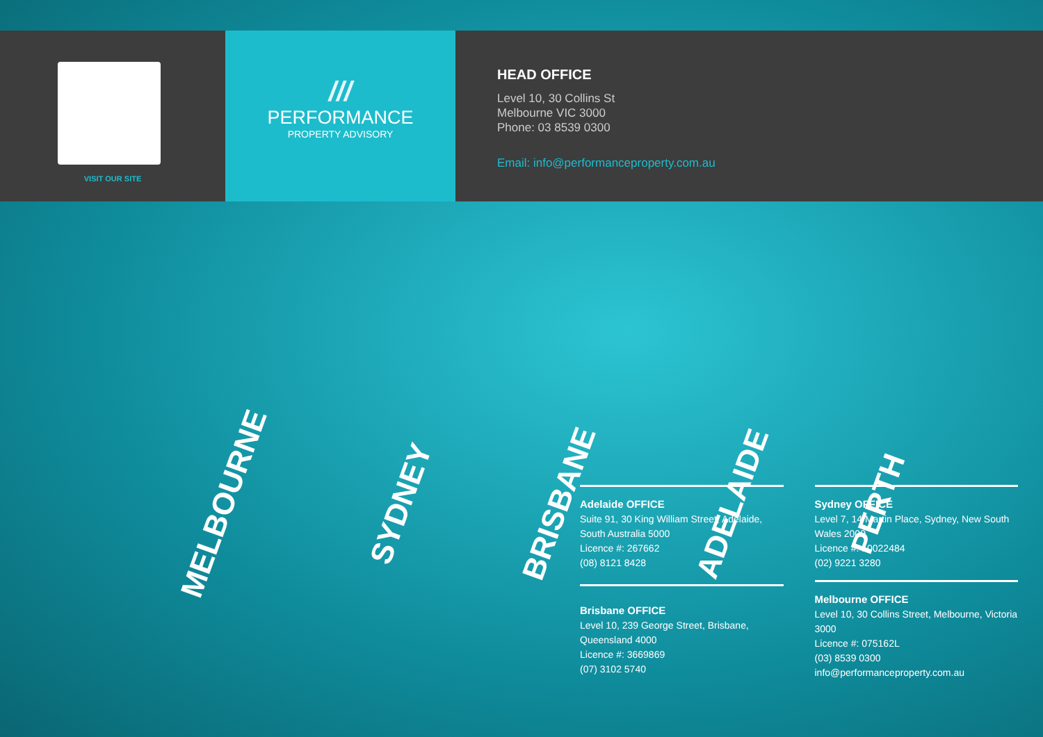VISIT OUR SITE
///
PERFORMANCE
PROPERTY ADVISORY
HEAD OFFICE
Level 10, 30 Collins St
Melbourne VIC 3000
Phone: 03 8539 0300
Email: info@performanceproperty.com.au
MELBOURNE SYDNEY BRISBANE ADELAIDE PERTH
Adelaide OFFICE
Suite 91, 30 King William Street, Adelaide, South Australia 5000
Licence #: 267662
(08) 8121 8428
Brisbane OFFICE
Level 10, 239 George Street, Brisbane, Queensland 4000
Licence #: 3669869
(07) 3102 5740
Sydney OFFICE
Level 7, 14 Martin Place, Sydney, New South Wales 2000
Licence #: 10022484
(02) 9221 3280
Melbourne OFFICE
Level 10, 30 Collins Street, Melbourne, Victoria 3000
Licence #: 075162L
(03) 8539 0300
info@performanceproperty.com.au